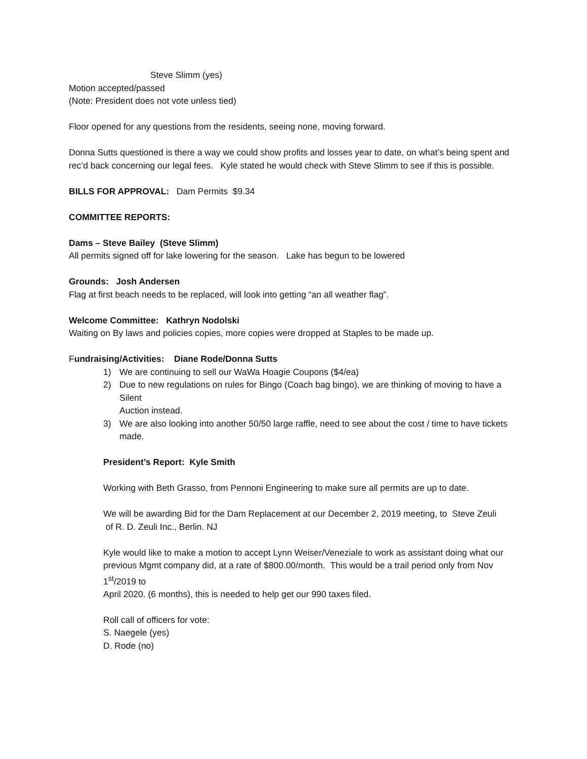Steve Slimm (yes)
Motion accepted/passed
(Note: President does not vote unless tied)
Floor opened for any questions from the residents, seeing none, moving forward.
Donna Sutts questioned is there a way we could show profits and losses year to date, on what’s being spent and rec’d back concerning our legal fees. Kyle stated he would check with Steve Slimm to see if this is possible.
BILLS FOR APPROVAL: Dam Permits $9.34
COMMITTEE REPORTS:
Dams – Steve Bailey (Steve Slimm)
All permits signed off for lake lowering for the season. Lake has begun to be lowered
Grounds: Josh Andersen
Flag at first beach needs to be replaced, will look into getting “an all weather flag”.
Welcome Committee: Kathryn Nodolski
Waiting on By laws and policies copies, more copies were dropped at Staples to be made up.
Fundraising/Activities: Diane Rode/Donna Sutts
1) We are continuing to sell our WaWa Hoagie Coupons ($4/ea)
2) Due to new regulations on rules for Bingo (Coach bag bingo), we are thinking of moving to have a Silent
Auction instead.
3) We are also looking into another 50/50 large raffle, need to see about the cost / time to have tickets made.
President’s Report: Kyle Smith
Working with Beth Grasso, from Pennoni Engineering to make sure all permits are up to date.
We will be awarding Bid for the Dam Replacement at our December 2, 2019 meeting, to Steve Zeuli
of R. D. Zeuli Inc., Berlin. NJ
Kyle would like to make a motion to accept Lynn Weiser/Veneziale to work as assistant doing what our
previous Mgmt company did, at a rate of $800.00/month. This would be a trail period only from Nov 1<sup>st</sup>/2019 to
April 2020. (6 months), this is needed to help get our 990 taxes filed.
Roll call of officers for vote:
S. Naegele (yes)
D. Rode (no)